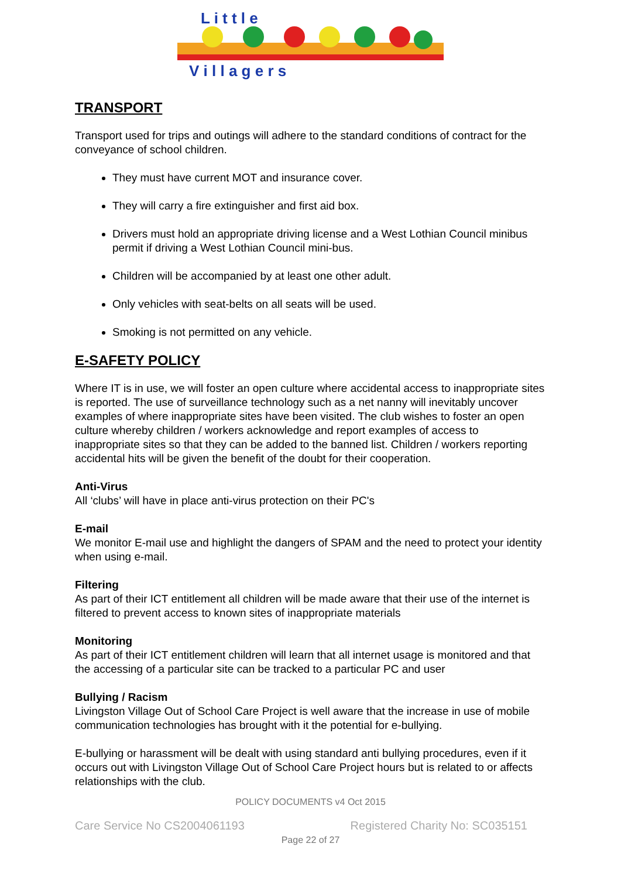L i t t l e
V i l l a g e r s
TRANSPORT
Transport used for trips and outings will adhere to the standard conditions of contract for the conveyance of school children.
They must have current MOT and insurance cover.
They will carry a fire extinguisher and first aid box.
Drivers must hold an appropriate driving license and a West Lothian Council minibus permit if driving a West Lothian Council mini-bus.
Children will be accompanied by at least one other adult.
Only vehicles with seat-belts on all seats will be used.
Smoking is not permitted on any vehicle.
E-SAFETY POLICY
Where IT is in use, we will foster an open culture where accidental access to inappropriate sites is reported. The use of surveillance technology such as a net nanny will inevitably uncover examples of where inappropriate sites have been visited. The club wishes to foster an open culture whereby children / workers acknowledge and report examples of access to inappropriate sites so that they can be added to the banned list. Children / workers reporting accidental hits will be given the benefit of the doubt for their cooperation.
Anti-Virus
All ‘clubs’ will have in place anti-virus protection on their PC's
E-mail
We monitor E-mail use and highlight the dangers of SPAM and the need to protect your identity when using e-mail.
Filtering
As part of their ICT entitlement all children will be made aware that their use of the internet is filtered to prevent access to known sites of inappropriate materials
Monitoring
As part of their ICT entitlement children will learn that all internet usage is monitored and that the accessing of a particular site can be tracked to a particular PC and user
Bullying / Racism
Livingston Village Out of School Care Project is well aware that the increase in use of mobile communication technologies has brought with it the potential for e-bullying.
E-bullying or harassment will be dealt with using standard anti bullying procedures, even if it occurs out with Livingston Village Out of School Care Project hours but is related to or affects relationships with the club.
POLICY DOCUMENTS v4 Oct 2015
Care Service No CS2004061193 Registered Charity No: SC035151
Page 22 of 27